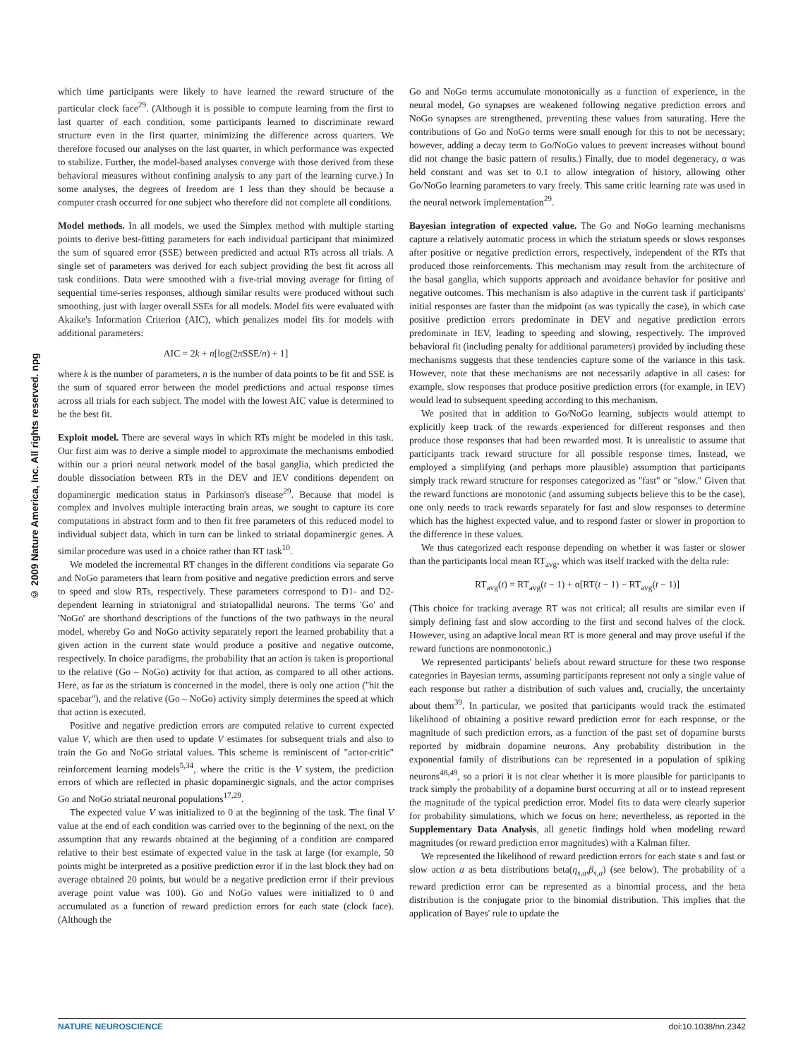© 2009 Nature America, Inc. All rights reserved. npg
which time participants were likely to have learned the reward structure of the particular clock face<sup>29</sup>. (Although it is possible to compute learning from the first to last quarter of each condition, some participants learned to discriminate reward structure even in the first quarter, minimizing the difference across quarters. We therefore focused our analyses on the last quarter, in which performance was expected to stabilize. Further, the model-based analyses converge with those derived from these behavioral measures without confining analysis to any part of the learning curve.) In some analyses, the degrees of freedom are 1 less than they should be because a computer crash occurred for one subject who therefore did not complete all conditions.
Model methods. In all models, we used the Simplex method with multiple starting points to derive best-fitting parameters for each individual participant that minimized the sum of squared error (SSE) between predicted and actual RTs across all trials. A single set of parameters was derived for each subject providing the best fit across all task conditions. Data were smoothed with a five-trial moving average for fitting of sequential time-series responses, although similar results were produced without such smoothing, just with larger overall SSEs for all models. Model fits were evaluated with Akaike's Information Criterion (AIC), which penalizes model fits for models with additional parameters:
AIC = 2k + n[log(2πSSE/n) + 1]
where k is the number of parameters, n is the number of data points to be fit and SSE is the sum of squared error between the model predictions and actual response times across all trials for each subject. The model with the lowest AIC value is determined to be the best fit.
Exploit model. There are several ways in which RTs might be modeled in this task. Our first aim was to derive a simple model to approximate the mechanisms embodied within our a priori neural network model of the basal ganglia, which predicted the double dissociation between RTs in the DEV and IEV conditions dependent on dopaminergic medication status in Parkinson's disease<sup>29</sup>. Because that model is complex and involves multiple interacting brain areas, we sought to capture its core computations in abstract form and to then fit free parameters of this reduced model to individual subject data, which in turn can be linked to striatal dopaminergic genes. A similar procedure was used in a choice rather than RT task<sup>10</sup>.
We modeled the incremental RT changes in the different conditions via separate Go and NoGo parameters that learn from positive and negative prediction errors and serve to speed and slow RTs, respectively. These parameters correspond to D1- and D2-dependent learning in striatonigral and striatopallidal neurons. The terms 'Go' and 'NoGo' are shorthand descriptions of the functions of the two pathways in the neural model, whereby Go and NoGo activity separately report the learned probability that a given action in the current state would produce a positive and negative outcome, respectively. In choice paradigms, the probability that an action is taken is proportional to the relative (Go – NoGo) activity for that action, as compared to all other actions. Here, as far as the striatum is concerned in the model, there is only one action ("hit the spacebar"), and the relative (Go – NoGo) activity simply determines the speed at which that action is executed.
Positive and negative prediction errors are computed relative to current expected value V, which are then used to update V estimates for subsequent trials and also to train the Go and NoGo striatal values. This scheme is reminiscent of "actor-critic" reinforcement learning models<sup>5,34</sup>, where the critic is the V system, the prediction errors of which are reflected in phasic dopaminergic signals, and the actor comprises Go and NoGo striatal neuronal populations<sup>17,29</sup>.
The expected value V was initialized to 0 at the beginning of the task. The final V value at the end of each condition was carried over to the beginning of the next, on the assumption that any rewards obtained at the beginning of a condition are compared relative to their best estimate of expected value in the task at large (for example, 50 points might be interpreted as a positive prediction error if in the last block they had on average obtained 20 points, but would be a negative prediction error if their previous average point value was 100). Go and NoGo values were initialized to 0 and accumulated as a function of reward prediction errors for each state (clock face). (Although the
Go and NoGo terms accumulate monotonically as a function of experience, in the neural model, Go synapses are weakened following negative prediction errors and NoGo synapses are strengthened, preventing these values from saturating. Here the contributions of Go and NoGo terms were small enough for this to not be necessary; however, adding a decay term to Go/NoGo values to prevent increases without bound did not change the basic pattern of results.) Finally, due to model degeneracy, α was held constant and was set to 0.1 to allow integration of history, allowing other Go/NoGo learning parameters to vary freely. This same critic learning rate was used in the neural network implementation<sup>29</sup>.
Bayesian integration of expected value. The Go and NoGo learning mechanisms capture a relatively automatic process in which the striatum speeds or slows responses after positive or negative prediction errors, respectively, independent of the RTs that produced those reinforcements. This mechanism may result from the architecture of the basal ganglia, which supports approach and avoidance behavior for positive and negative outcomes. This mechanism is also adaptive in the current task if participants' initial responses are faster than the midpoint (as was typically the case), in which case positive prediction errors predominate in DEV and negative prediction errors predominate in IEV, leading to speeding and slowing, respectively. The improved behavioral fit (including penalty for additional parameters) provided by including these mechanisms suggests that these tendencies capture some of the variance in this task. However, note that these mechanisms are not necessarily adaptive in all cases: for example, slow responses that produce positive prediction errors (for example, in IEV) would lead to subsequent speeding according to this mechanism.
We posited that in addition to Go/NoGo learning, subjects would attempt to explicitly keep track of the rewards experienced for different responses and then produce those responses that had been rewarded most. It is unrealistic to assume that participants track reward structure for all possible response times. Instead, we employed a simplifying (and perhaps more plausible) assumption that participants simply track reward structure for responses categorized as "fast" or "slow." Given that the reward functions are monotonic (and assuming subjects believe this to be the case), one only needs to track rewards separately for fast and slow responses to determine which has the highest expected value, and to respond faster or slower in proportion to the difference in these values.
We thus categorized each response depending on whether it was faster or slower than the participants local mean RT<sub>avg</sub>, which was itself tracked with the delta rule:
RT<sub>avg</sub>(t) = RT<sub>avg</sub>(t − 1) + α[RT(t − 1) − RT<sub>avg</sub>(t − 1)]
(This choice for tracking average RT was not critical; all results are similar even if simply defining fast and slow according to the first and second halves of the clock. However, using an adaptive local mean RT is more general and may prove useful if the reward functions are nonmonotonic.)
We represented participants' beliefs about reward structure for these two response categories in Bayesian terms, assuming participants represent not only a single value of each response but rather a distribution of such values and, crucially, the uncertainty about them<sup>39</sup>. In particular, we posited that participants would track the estimated likelihood of obtaining a positive reward prediction error for each response, or the magnitude of such prediction errors, as a function of the past set of dopamine bursts reported by midbrain dopamine neurons. Any probability distribution in the exponential family of distributions can be represented in a population of spiking neurons<sup>48,49</sup>, so a priori it is not clear whether it is more plausible for participants to track simply the probability of a dopamine burst occurring at all or to instead represent the magnitude of the typical prediction error. Model fits to data were clearly superior for probability simulations, which we focus on here; nevertheless, as reported in the Supplementary Data Analysis, all genetic findings hold when modeling reward magnitudes (or reward prediction error magnitudes) with a Kalman filter.
We represented the likelihood of reward prediction errors for each state s and fast or slow action a as beta distributions beta(η<sub>s,a</sub>,β<sub>s,a</sub>) (see below). The probability of a reward prediction error can be represented as a binomial process, and the beta distribution is the conjugate prior to the binomial distribution. This implies that the application of Bayes' rule to update the
NATURE NEUROSCIENCE doi:10.1038/nn.2342